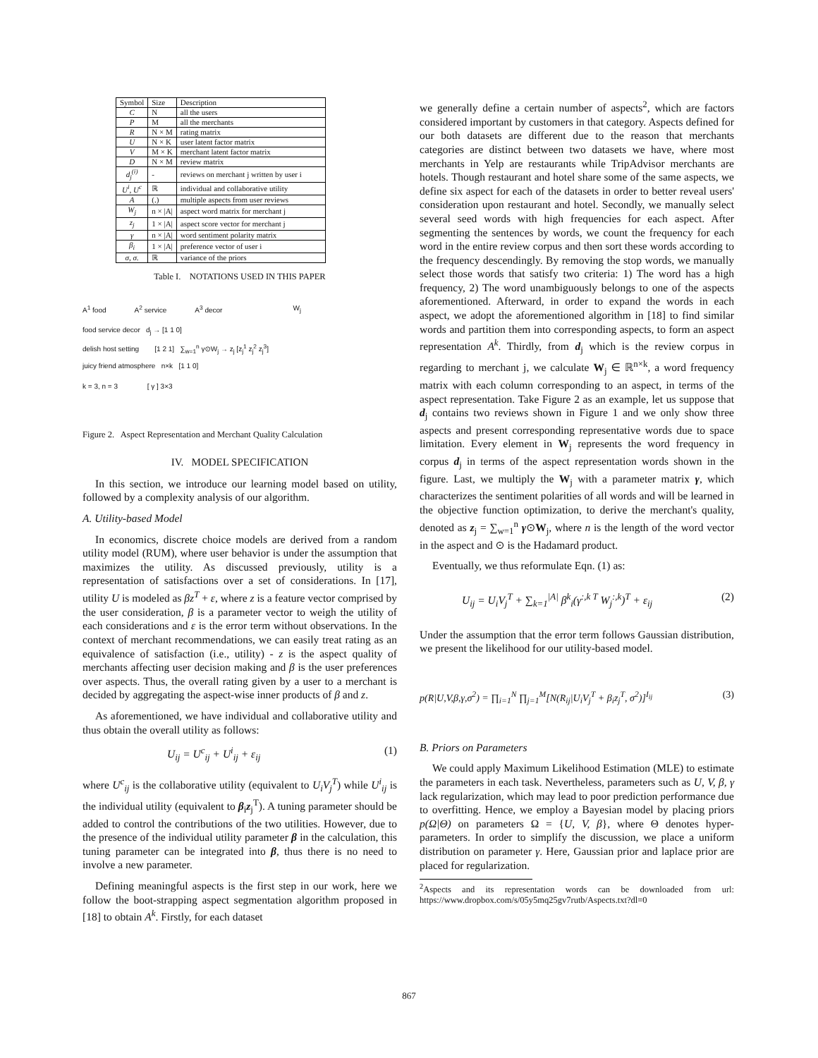| Symbol | Size | Description |
| --- | --- | --- |
| C | N | all the users |
| P | M | all the merchants |
| R | N × M | rating matrix |
| U | N × K | user latent factor matrix |
| V | M × K | merchant latent factor matrix |
| D | N × M | review matrix |
| d<sub>j</sub><sup>(i)</sup> | - | reviews on merchant j written by user i |
| U<sup>i</sup>, U<sup>c</sup> | ℝ | individual and collaborative utility |
| A | (.) | multiple aspects from user reviews |
| W<sub>j</sub> | n × /A/ | aspect word matrix for merchant j |
| z<sub>j</sub> | 1 × /A/ | aspect score vector for merchant j |
| γ | n × /A/ | word sentiment polarity matrix |
| β<sub>i</sub> | 1 × /A/ | preference vector of user i |
| σ, σ. | ℝ | variance of the priors |
Table I. NOTATIONS USED IN THIS PAPER
A<sup>1</sup> food A<sup>2</sup> service A<sup>3</sup> decor W<sub>j</sub>
food service decor d<sub>j</sub> → [1 1 0]
delish host setting [1 2 1] ∑<sub>w=1</sub><sup>n</sup> γ⊙W<sub>j</sub> → z<sub>j</sub> [z<sub>j</sub><sup>1</sup> z<sub>j</sub><sup>2</sup> z<sub>j</sub><sup>3</sup>]
juicy friend atmosphere n×k [1 1 0]
k = 3, n = 3 [ γ ] 3×3
Figure 2. Aspect Representation and Merchant Quality Calculation
IV. MODEL SPECIFICATION
In this section, we introduce our learning model based on utility, followed by a complexity analysis of our algorithm.
A. Utility-based Model
In economics, discrete choice models are derived from a random utility model (RUM), where user behavior is under the assumption that maximizes the utility. As discussed previously, utility is a representation of satisfactions over a set of considerations. In [17], utility U is modeled as βz<sup>T</sup> + ε, where z is a feature vector comprised by the user consideration, β is a parameter vector to weigh the utility of each considerations and ε is the error term without observations. In the context of merchant recommendations, we can easily treat rating as an equivalence of satisfaction (i.e., utility) - z is the aspect quality of merchants affecting user decision making and β is the user preferences over aspects. Thus, the overall rating given by a user to a merchant is decided by aggregating the aspect-wise inner products of β and z.
As aforementioned, we have individual and collaborative utility and thus obtain the overall utility as follows:
U<sub>ij</sub> = U<sup>c</sup><sub>ij</sub> + U<sup>i</sup><sub>ij</sub> + ε<sub>ij</sub> (1)
where U<sup>c</sup><sub>ij</sub> is the collaborative utility (equivalent to U<sub>i</sub>V<sub>j</sub><sup>T</sup>) while U<sup>i</sup><sub>ij</sub> is the individual utility (equivalent to β<sub>i</sub>z<sub>j</sub><sup>T</sup>). A tuning parameter should be added to control the contributions of the two utilities. However, due to the presence of the individual utility parameter β in the calculation, this tuning parameter can be integrated into β, thus there is no need to involve a new parameter.
Defining meaningful aspects is the first step in our work, here we follow the boot-strapping aspect segmentation algorithm proposed in [18] to obtain A<sup>k</sup>. Firstly, for each dataset
we generally define a certain number of aspects<sup>2</sup>, which are factors considered important by customers in that category. Aspects defined for our both datasets are different due to the reason that merchants categories are distinct between two datasets we have, where most merchants in Yelp are restaurants while TripAdvisor merchants are hotels. Though restaurant and hotel share some of the same aspects, we define six aspect for each of the datasets in order to better reveal users' consideration upon restaurant and hotel. Secondly, we manually select several seed words with high frequencies for each aspect. After segmenting the sentences by words, we count the frequency for each word in the entire review corpus and then sort these words according to the frequency descendingly. By removing the stop words, we manually select those words that satisfy two criteria: 1) The word has a high frequency, 2) The word unambiguously belongs to one of the aspects aforementioned. Afterward, in order to expand the words in each aspect, we adopt the aforementioned algorithm in [18] to find similar words and partition them into corresponding aspects, to form an aspect representation A<sup>k</sup>. Thirdly, from d<sub>j</sub> which is the review corpus in regarding to merchant j, we calculate W<sub>j</sub> ∈ ℝ<sup>n×k</sup>, a word frequency matrix with each column corresponding to an aspect, in terms of the aspect representation. Take Figure 2 as an example, let us suppose that d<sub>j</sub> contains two reviews shown in Figure 1 and we only show three aspects and present corresponding representative words due to space limitation. Every element in W<sub>j</sub> represents the word frequency in corpus d<sub>j</sub> in terms of the aspect representation words shown in the figure. Last, we multiply the W<sub>j</sub> with a parameter matrix γ, which characterizes the sentiment polarities of all words and will be learned in the objective function optimization, to derive the merchant's quality, denoted as z<sub>j</sub> = ∑<sub>w=1</sub><sup>n</sup> γ⊙W<sub>j</sub>, where n is the length of the word vector in the aspect and ⊙ is the Hadamard product.
Eventually, we thus reformulate Eqn. (1) as:
U<sub>ij</sub> = U<sub>i</sub>V<sub>j</sub><sup>T</sup> + ∑<sub>k=1</sub><sup>|A|</sup> β<sup>k</sup><sub>i</sub>(γ<sup>:,k T</sup> W<sub>j</sub><sup>:,k</sup>)<sup>T</sup> + ε<sub>ij</sub> (2)
Under the assumption that the error term follows Gaussian distribution, we present the likelihood for our utility-based model.
p(R|U,V,β,γ,σ<sup>2</sup>) = ∏<sub>i=1</sub><sup>N</sup> ∏<sub>j=1</sub><sup>M</sup>[N(R<sub>ij</sub>|U<sub>i</sub>V<sub>j</sub><sup>T</sup> + β<sub>i</sub>z<sub>j</sub><sup>T</sup>, σ<sup>2</sup>)]<sup>I<sub>ij</sub></sup> (3)
B. Priors on Parameters
We could apply Maximum Likelihood Estimation (MLE) to estimate the parameters in each task. Nevertheless, parameters such as U, V, β, γ lack regularization, which may lead to poor prediction performance due to overfitting. Hence, we employ a Bayesian model by placing priors p(Ω|Θ) on parameters Ω = {U, V, β}, where Θ denotes hyper-parameters. In order to simplify the discussion, we place a uniform distribution on parameter γ. Here, Gaussian prior and laplace prior are placed for regularization.
<sup>2</sup> Aspects and its representation words can be downloaded from url: https://www.dropbox.com/s/05y5mq25gv7rutb/Aspects.txt?dl=0
867